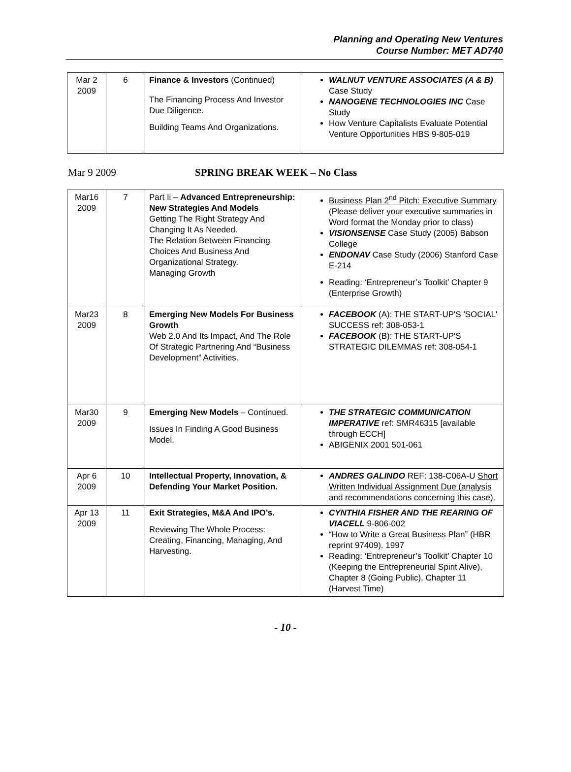Planning and Operating New Ventures
Course Number: MET AD740
| Mar 2 2009 | 6 | Finance & Investors (Continued) The Financing Process And Investor Due Diligence. Building Teams And Organizations. | WALNUT VENTURE ASSOCIATES (A & B) Case Study NANOGENE TECHNOLOGIES INC Case Study How Venture Capitalists Evaluate Potential Venture Opportunities HBS 9-805-019 |
Mar 9 2009 SPRING BREAK WEEK – No Class
| Mar16 2009 | 7 | Part Ii – Advanced Entrepreneurship: New Strategies And Models Getting The Right Strategy And Changing It As Needed. The Relation Between Financing Choices And Business And Organizational Strategy. Managing Growth | Business Plan 2<sup>nd</sup> Pitch: Executive Summary (Please deliver your executive summaries in Word format the Monday prior to class) VISIONSENSE Case Study (2005) Babson College ENDONAV Case Study (2006) Stanford Case E-214 Reading: ‘Entrepreneur’s Toolkit’ Chapter 9 (Enterprise Growth) |
| Mar23 2009 | 8 | Emerging New Models For Business Growth Web 2.0 And Its Impact, And The Role Of Strategic Partnering And “Business Development” Activities. | FACEBOOK (A): THE START-UP'S 'SOCIAL' SUCCESS ref: 308-053-1 FACEBOOK (B): THE START-UP'S STRATEGIC DILEMMAS ref: 308-054-1 |
| Mar30 2009 | 9 | Emerging New Models – Continued. Issues In Finding A Good Business Model. | THE STRATEGIC COMMUNICATION IMPERATIVE ref: SMR46315 [available through ECCH] ABIGENIX 2001 501-061 |
| Apr 6 2009 | 10 | Intellectual Property, Innovation, & Defending Your Market Position. | ANDRES GALINDO REF: 138-C06A-U Short Written Individual Assignment Due (analysis and recommendations concerning this case). |
| Apr 13 2009 | 11 | Exit Strategies, M&A And IPO’s. Reviewing The Whole Process: Creating, Financing, Managing, And Harvesting. | CYNTHIA FISHER AND THE REARING OF VIACELL 9-806-002 “How to Write a Great Business Plan” (HBR reprint 97409). 1997 Reading: ‘Entrepreneur’s Toolkit’ Chapter 10 (Keeping the Entrepreneurial Spirit Alive), Chapter 8 (Going Public), Chapter 11 (Harvest Time) |
- 10 -